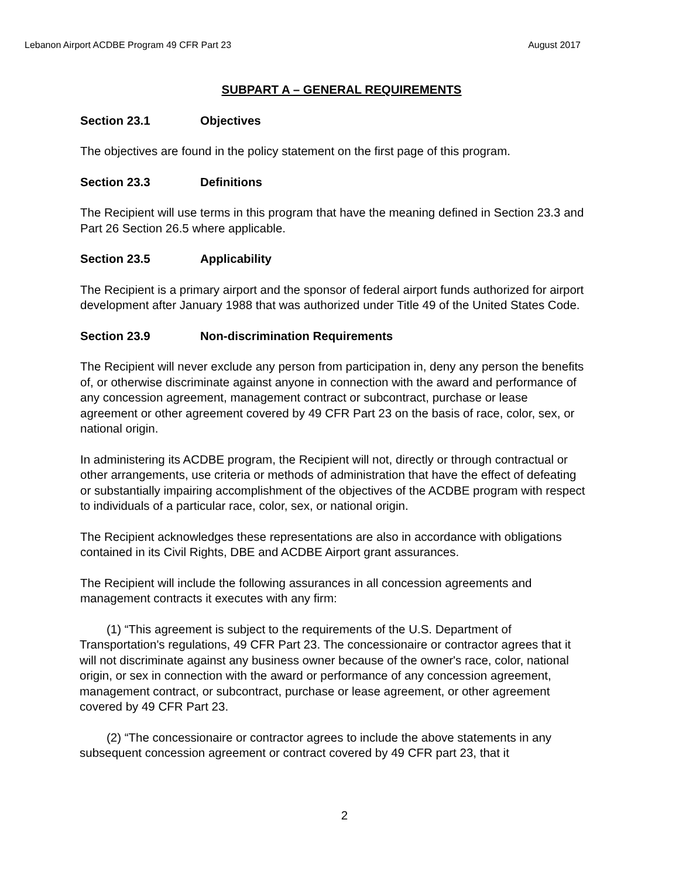Lebanon Airport ACDBE Program 49 CFR Part 23 August 2017
SUBPART A – GENERAL REQUIREMENTS
Section 23.1 Objectives
The objectives are found in the policy statement on the first page of this program.
Section 23.3 Definitions
The Recipient will use terms in this program that have the meaning defined in Section 23.3 and Part 26 Section 26.5 where applicable.
Section 23.5 Applicability
The Recipient is a primary airport and the sponsor of federal airport funds authorized for airport development after January 1988 that was authorized under Title 49 of the United States Code.
Section 23.9 Non-discrimination Requirements
The Recipient will never exclude any person from participation in, deny any person the benefits of, or otherwise discriminate against anyone in connection with the award and performance of any concession agreement, management contract or subcontract, purchase or lease agreement or other agreement covered by 49 CFR Part 23 on the basis of race, color, sex, or national origin.
In administering its ACDBE program, the Recipient will not, directly or through contractual or other arrangements, use criteria or methods of administration that have the effect of defeating or substantially impairing accomplishment of the objectives of the ACDBE program with respect to individuals of a particular race, color, sex, or national origin.
The Recipient acknowledges these representations are also in accordance with obligations contained in its Civil Rights, DBE and ACDBE Airport grant assurances.
The Recipient will include the following assurances in all concession agreements and management contracts it executes with any firm:
(1) “This agreement is subject to the requirements of the U.S. Department of Transportation's regulations, 49 CFR Part 23. The concessionaire or contractor agrees that it will not discriminate against any business owner because of the owner's race, color, national origin, or sex in connection with the award or performance of any concession agreement, management contract, or subcontract, purchase or lease agreement, or other agreement covered by 49 CFR Part 23.
(2) “The concessionaire or contractor agrees to include the above statements in any subsequent concession agreement or contract covered by 49 CFR part 23, that it
2